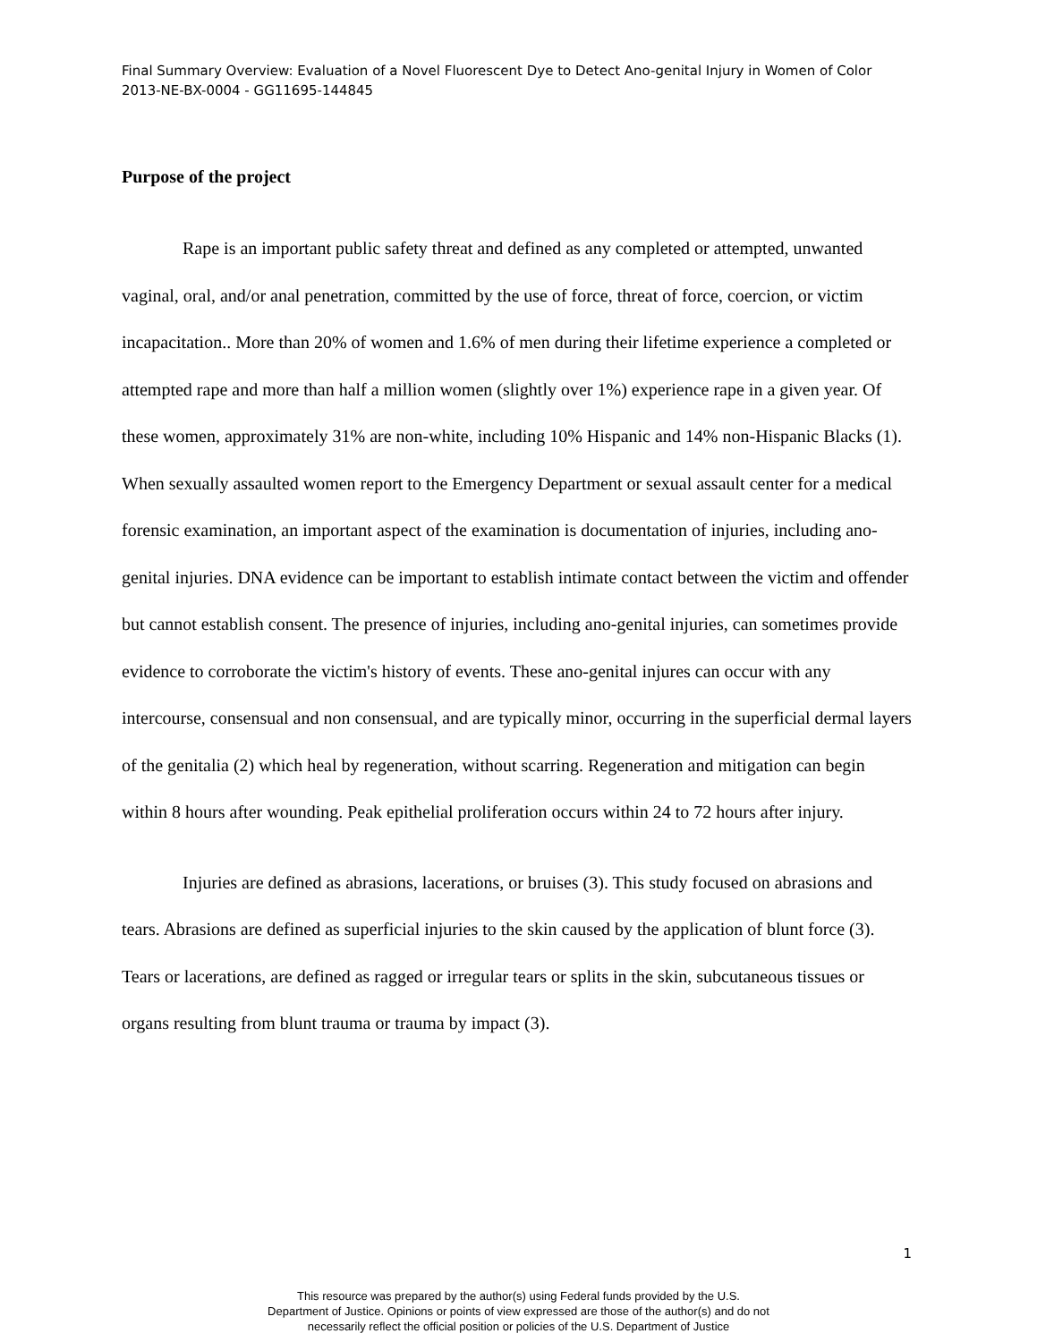Final Summary Overview: Evaluation of a Novel Fluorescent Dye to Detect Ano-genital Injury in Women of Color 2013-NE-BX-0004 - GG11695-144845
Purpose of the project
Rape is an important public safety threat and defined as any completed or attempted, unwanted vaginal, oral, and/or anal penetration, committed by the use of force, threat of force, coercion, or victim incapacitation.. More than 20% of women and 1.6% of men during their lifetime experience a completed or attempted rape and more than half a million women (slightly over 1%) experience rape in a given year. Of these women, approximately 31% are non-white, including 10% Hispanic and 14% non-Hispanic Blacks (1). When sexually assaulted women report to the Emergency Department or sexual assault center for a medical forensic examination, an important aspect of the examination is documentation of injuries, including ano-genital injuries. DNA evidence can be important to establish intimate contact between the victim and offender but cannot establish consent. The presence of injuries, including ano-genital injuries, can sometimes provide evidence to corroborate the victim's history of events. These ano-genital injures can occur with any intercourse, consensual and non consensual, and are typically minor, occurring in the superficial dermal layers of the genitalia (2) which heal by regeneration, without scarring. Regeneration and mitigation can begin within 8 hours after wounding. Peak epithelial proliferation occurs within 24 to 72 hours after injury.
Injuries are defined as abrasions, lacerations, or bruises (3). This study focused on abrasions and tears. Abrasions are defined as superficial injuries to the skin caused by the application of blunt force (3). Tears or lacerations, are defined as ragged or irregular tears or splits in the skin, subcutaneous tissues or organs resulting from blunt trauma or trauma by impact (3).
1
This resource was prepared by the author(s) using Federal funds provided by the U.S.
Department of Justice. Opinions or points of view expressed are those of the author(s) and do not
necessarily reflect the official position or policies of the U.S. Department of Justice